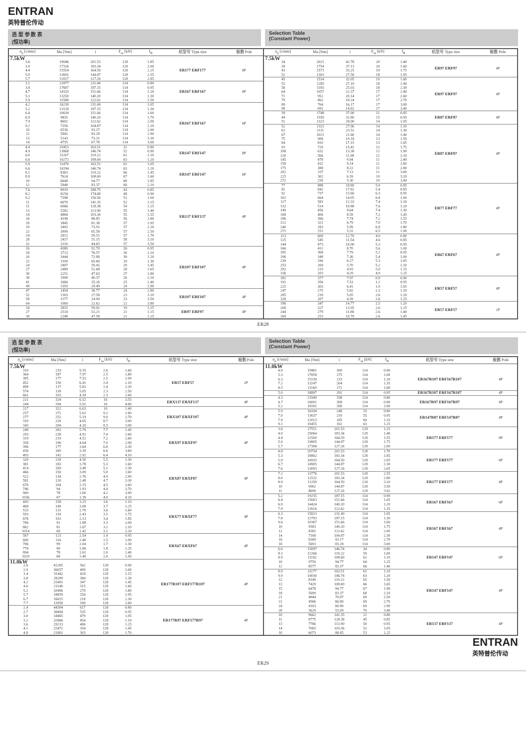ENTRAN
英特普伦传动
选 型 参 数 表
(恒功率)
Selection Table
(Constant Power)
| n<sub>a</sub> [r/min] | Ma [Nm] | i | F<sub>ra</sub> [kN] | f<sub>B</sub> | 机型号 Type size | 极数 Pole |
| --- | --- | --- | --- | --- | --- | --- |
| 7.5kW | | | | | | |
| 3.6 | 19046 | 201.53 | 128 | 1.85 | ER177 ERF177 | 8P |
| 3.9 | 17326 | 183.34 | 128 | 2.00 | | |
| 4.4 | 15554 | 164.59 | 128 | 2.25 | | |
| 5.0 | 13691 | 144.87 | 128 | 2.55 | | |
| 5.7 | 12027 | 127.26 | 128 | 2.85 | | |
| 3.1 | 21877 | 231.49 | 114 | 0.80 | ER167 ERF167 | 8P |
| 3.8 | 17687 | 187.15 | 114 | 0.95 | | |
| 4.7 | 14333 | 151.66 | 114 | 1.20 | | |
| 5.1 | 13250 | 140.20 | 114 | 1.30 | | |
| 5.9 | 11588 | 122.62 | 114 | 1.50 | | |
| 4.2 | 16239 | 231.49 | 114 | 1.05 | ER167 ERF167 | 6P |
| 5.2 | 13128 | 187.15 | 114 | 1.30 | | |
| 6.4 | 10639 | 151.66 | 114 | 1.60 | | |
| 6.9 | 9835 | 140.20 | 114 | 1.70 | | |
| 7.9 | 8602 | 122.62 | 114 | 2.00 | | |
| 9.2 | 7356 | 104.87 | 114 | 2.20 | | |
| 10 | 6536 | 93.17 | 114 | 2.60 | | |
| 12 | 5842 | 83.28 | 114 | 2.90 | | |
| 13 | 5143 | 73.31 | 114 | 3.30 | | |
| 14 | 4755 | 67.78 | 114 | 3.60 | | |
| 4.4 | 15453 | 163.51 | 31 | 0.80 | ER147 ERF147 | 8P |
| 4.9 | 13868 | 146.74 | 52 | 0.90 | | |
| 6.0 | 11267 | 119.22 | 61 | 1.10 | | |
| 6.6 | 10272 | 108.69 | 63 | 1.20 | | |
| 5.9 | 11470 | 163.51 | 61 | 1.05 | ER147 ERF147 | 6P |
| 6.6 | 10294 | 146.74 | 63 | 1.20 | | |
| 8.1 | 8363 | 119.22 | 66 | 1.45 | | |
| 8.9 | 7624 | 108.69 | 67 | 1.60 | | |
| 10 | 6648 | 94.77 | 68 | 1.85 | | |
| 12 | 5848 | 83.37 | 68 | 2.10 | | |
| 7.6 | 8919 | 188.75 | 43 | 0.85 | ER137 ERF137 | 4P |
| 8.2 | 8254 | 174.68 | 48 | 0.90 | | |
| 9.2 | 7398 | 156.56 | 51 | 1.00 | | |
| 11 | 6679 | 141.35 | 52 | 1.15 | | |
| 11 | 6066 | 128.38 | 54 | 1.25 | | |
| 13 | 5382 | 113.90 | 55 | 1.40 | | |
| 14 | 4884 | 103.36 | 55 | 1.55 | | |
| 16 | 4198 | 88.85 | 56 | 1.80 | | |
| 18 | 3845 | 81.38 | 57 | 1.95 | | |
| 19 | 3492 | 73.91 | 57 | 2.20 | | |
| 22 | 3099 | 65.58 | 57 | 2.50 | | |
| 24 | 2812 | 59.51 | 57 | 2.70 | | |
| 28 | 2417 | 51.15 | 58 | 3.10 | | |
| 32 | 2110 | 44.65 | 57 | 3.50 | | |
| 16 | 4380 | 92.70 | 26 | 0.95 | ER107 ERF107 | 4P |
| 18 | 3713 | 78.57 | 30 | 1.10 | | |
| 20 | 3444 | 72.88 | 30 | 1.20 | | |
| 22 | 3100 | 65.60 | 29 | 1.30 | | |
| 24 | 2807 | 59.41 | 29 | 1.45 | | |
| 27 | 2489 | 52.68 | 28 | 1.65 | | |
| 30 | 2251 | 47.63 | 27 | 1.80 | | |
| 36 | 1908 | 40.37 | 26 | 2.10 | | |
| 41 | 1666 | 35.26 | 25 | 2.40 | | |
| 49 | 1393 | 29.49 | 24 | 2.90 | | |
| 47 | 1454 | 30.77 | 24 | 2.80 | ER107 ERF107 | 4P |
| 52 | 1303 | 27.58 | 23 | 3.10 | | |
| 58 | 1177 | 24.90 | 23 | 3.50 | | |
| 64 | 1069 | 22.62 | 22 | 3.80 | | |
| 24 | 2831 | 59.92 | 19 | 1.15 | ER97 ERF97 | 4P |
| 27 | 2514 | 53.21 | 21 | 1.15 | | |
| 30 | 2248 | 47.58 | 21 | 1.25 | | |
| n<sub>a</sub> [r/min] | Ma [Nm] | i | F<sub>ra</sub> [kN] | f<sub>B</sub> | 机型号 Type size | 极数 Pole |
| --- | --- | --- | --- | --- | --- | --- |
| 7.5kW | | | | | | |
| 34 | 2021 | 42.78 | 20 | 1.40 | ER97 ERF97 | 4P |
| 39 | 1754 | 37.13 | 20 | 1.60 | | |
| 43 | 1571 | 33.25 | 19 | 1.75 | | |
| 52 | 1303 | 27.58 | 18 | 1.95 | | |
| 45 | 1514 | 32.05 | 19 | 1.60 | ER97 ERF97 | 4P |
| 53 | 1285 | 27.19 | 18 | 1.90 | | |
| 58 | 1183 | 25.03 | 18 | 2.30 | | |
| 64 | 1057 | 22.37 | 17 | 2.40 | | |
| 71 | 952 | 20.14 | 17 | 2.60 | | |
| 79 | 862 | 18.24 | 17 | 2.70 | | |
| 89 | 764 | 16.17 | 17 | 3.00 | | |
| 98 | 691 | 14.62 | 17 | 3.40 | | |
| 39 | 1748 | 37.00 | 11 | 0.85 | ER87 ERF87 | 4P |
| 44 | 1550 | 32.80 | 15 | 0.95 | | |
| 51 | 1323 | 28.00 | 14 | 1.05 | | |
| 52 | 1321 | 27.96 | 14 | 1.10 | ER87 ERF87 | 4P |
| 61 | 1111 | 23.51 | 14 | 1.30 | | |
| 67 | 1021 | 21.60 | 14 | 1.40 | | |
| 75 | 906 | 19.18 | 13 | 1.50 | | |
| 84 | 810 | 17.15 | 13 | 1.65 | | |
| 93 | 729 | 15.42 | 12 | 1.75 | | |
| 108 | 632 | 13.38 | 12 | 1.90 | | |
| 120 | 566 | 11.98 | 12 | 2.10 | | |
| 145 | 470 | 9.94 | 11 | 2.40 | | |
| 158 | 432 | 9.14 | 11 | 2.60 | | |
| 175 | 388 | 8.22 | 11 | 2.80 | | |
| 202 | 337 | 7.13 | 11 | 3.00 | | |
| 225 | 302 | 6.39 | 10 | 3.20 | | |
| 272 | 250 | 5.30 | 10 | 3.40 | | |
| 77 | 888 | 18.80 | 5.0 | 0.85 | ER77 ERF77 | 4P |
| 81 | 842 | 17.82 | 5.4 | 0.85 | | |
| 92 | 737 | 15.60 | 6.3 | 0.95 | | |
| 102 | 664 | 14.05 | 6.8 | 1.00 | | |
| 117 | 583 | 12.33 | 7.4 | 1.10 | | |
| 132 | 514 | 10.88 | 7.6 | 1.20 | | |
| 149 | 456 | 9.64 | 7.4 | 1.30 | | |
| 168 | 406 | 8.59 | 7.2 | 1.45 | | |
| 186 | 366 | 7.74 | 7.2 | 1.55 | | |
| 212 | 321 | 6.79 | 7.0 | 1.70 | | |
| 240 | 283 | 5.99 | 6.8 | 1.80 | | |
| 271 | 251 | 5.31 | 6.5 | 1.90 | | |
| 113 | 600 | 12.70 | 4.0 | 0.80 | ER67 ERF67 | 4P |
| 125 | 545 | 11.54 | 4.6 | 0.85 | | |
| 144 | 473 | 10.00 | 5.3 | 0.95 | | |
| 166 | 411 | 8.70 | 5.6 | 1.00 | | |
| 185 | 368 | 7.79 | 5.2 | 0.95 | | |
| 196 | 348 | 7.36 | 5.4 | 1.00 | | |
| 230 | 296 | 6.27 | 5.3 | 1.05 | | |
| 253 | 269 | 5.70 | 5.2 | 1.10 | | |
| 292 | 233 | 4.93 | 5.0 | 1.15 | | |
| 336 | 203 | 4.29 | 4.9 | 1.25 | | |
| 181 | 377 | 7.97 | 0.9 | 0.90 | ER57 ERF57 | 4P |
| 191 | 356 | 7.53 | 1.2 | 0.95 | | |
| 225 | 303 | 6.41 | 1.9 | 1.05 | | |
| 247 | 275 | 5.82 | 2.3 | 1.10 | | |
| 285 | 239 | 5.05 | 2.6 | 1.20 | | |
| 328 | 207 | 4.39 | 2.6 | 1.25 | | |
| 196 | 347 | 14.77 | 2.5 | 1.20 | ER57 ERF57 | 2P |
| 208 | 327 | 13.95 | 2.6 | 1.25 | | |
| 244 | 279 | 11.88 | 2.6 | 1.40 | | |
| 269 | 253 | 10.79 | 2.6 | 1.45 | | |
ER28
选 型 参 数 表
(恒功率)
Selection Table
(Constant Power)
| n<sub>a</sub> [r/min] | Ma [Nm] | i | F<sub>ra</sub> [kN] | f<sub>B</sub> | 机型号 Type size | 极数 Pole |
| --- | --- | --- | --- | --- | --- | --- |
| 7.5kW | | | | | | |
| 310 | 219 | 9.35 | 2.6 | 1.60 | ER57 ERF57 | 2P |
| 364 | 187 | 7.97 | 2.5 | 1.80 | | |
| 385 | 177 | 7.53 | 2.5 | 1.90 | | |
| 452 | 150 | 6.41 | 2.4 | 2.10 | | |
| 498 | 137 | 5.82 | 2.4 | 2.20 | | |
| 574 | 118 | 5.05 | 2.3 | 2.50 | | |
| 661 | 103 | 4.39 | 2.3 | 2.60 | | |
| 221 | 324 | 6.52 | 16 | 3.55 | ERX137 ERXF137 | 4P |
| 244 | 294 | 5.91 | 16 | 4.60 | | |
| 217 | 322 | 6.63 | 10 | 1.40 | ERX107 ERXF107 | 4P |
| 257 | 272 | 5.61 | 9.2 | 1.60 | | |
| 277 | 252 | 5.19 | 9.0 | 2.70 | | |
| 310 | 226 | 4.65 | 8.7 | 3.00 | | |
| 343 | 204 | 4.20 | 8.5 | 3.90 | | |
| 249 | 281 | 5.79 | 7.7 | 1.45 | ERX97 ERXF97 | 4P |
| 293 | 238 | 4.91 | 7.4 | 1.60 | | |
| 319 | 219 | 4.52 | 7.2 | 2.60 | | |
| 356 | 196 | 4.04 | 7.0 | 2.90 | | |
| 396 | 177 | 3.64 | 6.8 | 3.30 | | |
| 436 | 160 | 3.30 | 6.6 | 3.60 | | |
| 493 | 142 | 2.92 | 6.4 | 4.10 | | |
| 320 | 218 | 4.50 | 5.5 | 1.30 | ERX87 ERXF87 | 4P |
| 381 | 183 | 3.78 | 5.3 | 1.60 | | |
| 414 | 169 | 3.48 | 5.1 | 2.30 | | |
| 466 | 150 | 3.09 | 5.0 | 2.60 | | |
| 522 | 134 | 2.76 | 4.9 | 2.90 | | |
| 581 | 120 | 2.48 | 4.7 | 3.30 | | |
| 670 | 104 | 2.15 | 4.5 | 3.60 | | |
| 746 | 94 | 1.93 | 4.4 | 3.70 | | |
| 900 | 78 | 1.60 | 4.2 | 3.90 | | |
| 1036 | 67 | 1.39 | 4.0 | 4.20 | | |
| 443 | 158 | 3.25 | 3.6 | 1.10 | ERX77 ERXF77 | 4P |
| 468 | 149 | 3.08 | 3.7 | 1.25 | | |
| 533 | 131 | 2.70 | 3.6 | 1.60 | | |
| 593 | 118 | 2.43 | 3.5 | 1.75 | | |
| 676 | 103 | 2.13 | 3.4 | 1.85 | | |
| 766 | 91 | 1.88 | 3.3 | 2.00 | | |
| 862 | 81 | 1.67 | 3.2 | 2.10 | | |
| 1014 | 69 | 1.42 | 3.1 | 2.20 | | |
| 567 | 123 | 2.54 | 1.4 | 0.95 | ERX67 ERXF67 | 4P |
| 600 | 116 | 2.40 | 1.5 | 1.00 | | |
| 706 | 99 | 2.04 | 1.7 | 1.30 | | |
| 774 | 90 | 1.86 | 1.8 | 1.35 | | |
| 894 | 78 | 1.61 | 2.0 | 1.40 | | |
| 1029 | 68 | 1.40 | 2.0 | 1.50 | | |
| 11.0kW | | | | | | |
| 2.6 | 41285 | 562 | 128 | 0.90 | ER177R107 ERF177R107 | 4P |
| 2.9 | 36657 | 499 | 128 | 1.00 | | |
| 3.4 | 31442 | 428 | 128 | 1.15 | | |
| 3.8 | 28209 | 384 | 128 | 1.30 | | |
| 4.2 | 25491 | 347 | 128 | 1.45 | | |
| 4.6 | 23140 | 315 | 128 | 1.60 | | |
| 5.2 | 20496 | 279 | 128 | 1.80 | | |
| 5.7 | 18659 | 254 | 128 | 1.95 | | |
| 6.7 | 16015 | 218 | 128 | 2.30 | | |
| 7.7 | 13958 | 190 | 128 | 2.60 | | |
| 2.4 | 44394 | 617 | 128 | 0.80 | ER177R97 ERF177R97 | 4P |
| 2.7 | 38494 | 535 | 128 | 0.95 | | |
| 3.0 | 34465 | 479 | 128 | 1.05 | | |
| 3.2 | 32666 | 454 | 128 | 1.10 | | |
| 3.6 | 29213 | 406 | 128 | 1.25 | | |
| 4.1 | 25471 | 354 | 128 | 1.45 | | |
| 4.8 | 21801 | 303 | 128 | 1.70 | | |
| n<sub>a</sub> [r/min] | Ma [Nm] | i | F<sub>ra</sub> [kN] | f<sub>B</sub> | 机型号 Type size | 极数 Pole |
| --- | --- | --- | --- | --- | --- | --- |
| 11.0kW | | | | | | |
| 4.9 | 19481 | 300 | 114 | 0.90 | ER167R107 ERF167R107 | 4P |
| 5.3 | 17858 | 275 | 114 | 1.00 | | |
| 6.3 | 15130 | 233 | 114 | 1.20 | | |
| 7.2 | 13247 | 204 | 114 | 1.35 | | |
| 8.5 | 11169 | 172 | 114 | 1.60 | | |
| 5.0 | 18897 | 291 | 114 | 0.95 | ER167R107 ERF167R107 | 4P |
| 4.3 | 21949 | 338 | 114 | 0.80 | ER167R97 ERF167R97 | 4P |
| 4.7 | 20001 | 308 | 114 | 0.90 | | |
| 5.2 | 18182 | 280 | 114 | 1.00 | | |
| 5.9 | 16104 | 248 | 25 | 0.80 | ER147R87 ERF147R87 | 4P |
| 7.0 | 13637 | 210 | 55 | 0.95 | | |
| 7.9 | 12013 | 185 | 60 | 1.10 | | |
| 9.1 | 10455 | 161 | 63 | 1.25 | | |
| 3.6 | 27551 | 201.53 | 128 | 1.25 | ER177 ERF177 | 8P |
| 4.0 | 25064 | 183.34 | 128 | 1.40 | | |
| 4.4 | 22500 | 164.59 | 128 | 1.55 | | |
| 5.0 | 19805 | 144.87 | 128 | 1.75 | | |
| 5.7 | 17398 | 127.26 | 128 | 2.00 | | |
| 4.8 | 20734 | 201.53 | 128 | 1.70 | ER177 ERF177 | 6P |
| 5.3 | 18862 | 183.34 | 128 | 1.85 | | |
| 5.9 | 16933 | 164.59 | 128 | 2.05 | | |
| 6.7 | 14905 | 144.87 | 128 | 2.30 | | |
| 7.6 | 13093 | 127.26 | 128 | 2.65 | | |
| 7.2 | 13776 | 201.53 | 128 | 2.55 | ER177 ERF177 | 4P |
| 8.0 | 12532 | 183.34 | 128 | 2.80 | | |
| 8.9 | 11250 | 164.59 | 128 | 3.10 | | |
| 10 | 9902 | 144.87 | 128 | 3.50 | | |
| 11 | 8699 | 127.26 | 128 | 3.92 | | |
| 5.2 | 19255 | 187.15 | 114 | 0.90 | ER167 ERF167 | 6P |
| 6.4 | 15603 | 151.66 | 114 | 1.05 | | |
| 6.9 | 14424 | 140.20 | 114 | 1.20 | | |
| 7.9 | 12616 | 122.62 | 114 | 1.35 | | |
| 6.3 | 15823 | 231.49 | 114 | 1.05 | ER167 ERF167 | 4P |
| 7.8 | 12793 | 187.15 | 114 | 1.30 | | |
| 9.6 | 10367 | 151.66 | 114 | 1.60 | | |
| 10 | 9583 | 140.20 | 114 | 1.75 | | |
| 12 | 8382 | 122.62 | 114 | 2.00 | | |
| 14 | 7168 | 104.87 | 114 | 2.30 | | |
| 16 | 6369 | 93.17 | 114 | 2.70 | | |
| 18 | 5693 | 83.28 | 114 | 3.00 | | |
| 6.6 | 15097 | 146.74 | 34 | 0.80 | ER147 ERF147 | 6P |
| 8.1 | 12266 | 119.22 | 59 | 1.00 | | |
| 8.9 | 11182 | 108.69 | 61 | 1.10 | | |
| 10 | 9750 | 94.77 | 64 | 1.25 | | |
| 12 | 8577 | 83.37 | 66 | 1.40 | | |
| 8.9 | 11177 | 163.51 | 61 | 1.10 | ER147 ERF147 | 4P |
| 9.9 | 10030 | 146.74 | 63 | 1.20 | | |
| 12 | 8149 | 119.22 | 65 | 1.50 | | |
| 13 | 7429 | 108.69 | 66 | 1.65 | | |
| 15 | 6478 | 94.77 | 67 | 1.90 | | |
| 18 | 5699 | 83.37 | 68 | 2.10 | | |
| 21 | 4844 | 70.87 | 69 | 2.50 | | |
| 22 | 4566 | 66.80 | 69 | 2.70 | | |
| 24 | 4163 | 60.90 | 69 | 2.90 | | |
| 28 | 3629 | 53.09 | 70 | 3.40 | | |
| 10 | 9662 | 141.35 | 22 | 0.80 | ER137 ERF137 | 4P |
| 11 | 8775 | 128.38 | 45 | 0.85 | | |
| 13 | 7786 | 113.90 | 50 | 0.95 | | |
| 14 | 7065 | 103.36 | 52 | 1.05 | | |
| 16 | 6073 | 88.85 | 53 | 1.25 | | |
ENTRAN
英特普伦传动
ER29